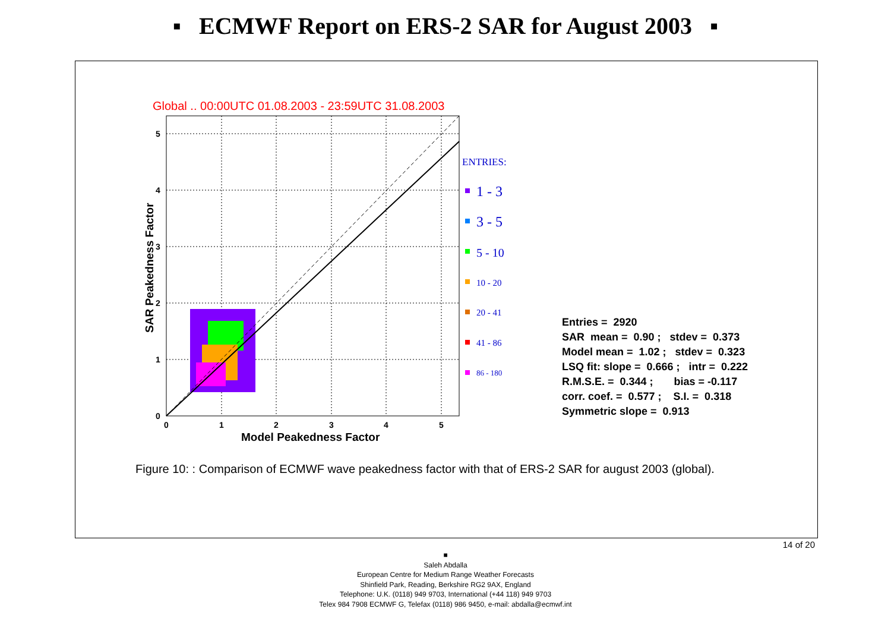▪ ECMWF Report on ERS-2 SAR for August 2003 ▪
Global .. 00:00UTC 01.08.2003 - 23:59UTC 31.08.2003
0
1
2
3
4
5
0
1
2
3
4
5
Model Peakedness Factor
SAR Peakedness Factor
ENTRIES:
1 - 3
3 - 5
5 - 10
10 - 20
20 - 41
41 - 86
86 - 180
Entries = 2920
SAR mean = 0.90 ; stdev = 0.373
Model mean = 1.02 ; stdev = 0.323
LSQ fit: slope = 0.666 ; intr = 0.222
R.M.S.E. = 0.344 ; bias = -0.117
corr. coef. = 0.577 ; S.I. = 0.318
Symmetric slope = 0.913
Figure 10: : Comparison of ECMWF wave peakedness factor with that of ERS-2 SAR for august 2003 (global).
14 of 20
■
Saleh Abdalla
European Centre for Medium Range Weather Forecasts
Shinfield Park, Reading, Berkshire RG2 9AX, England
Telephone: U.K. (0118) 949 9703, International (+44 118) 949 9703
Telex 984 7908 ECMWF G, Telefax (0118) 986 9450, e-mail: abdalla@ecmwf.int